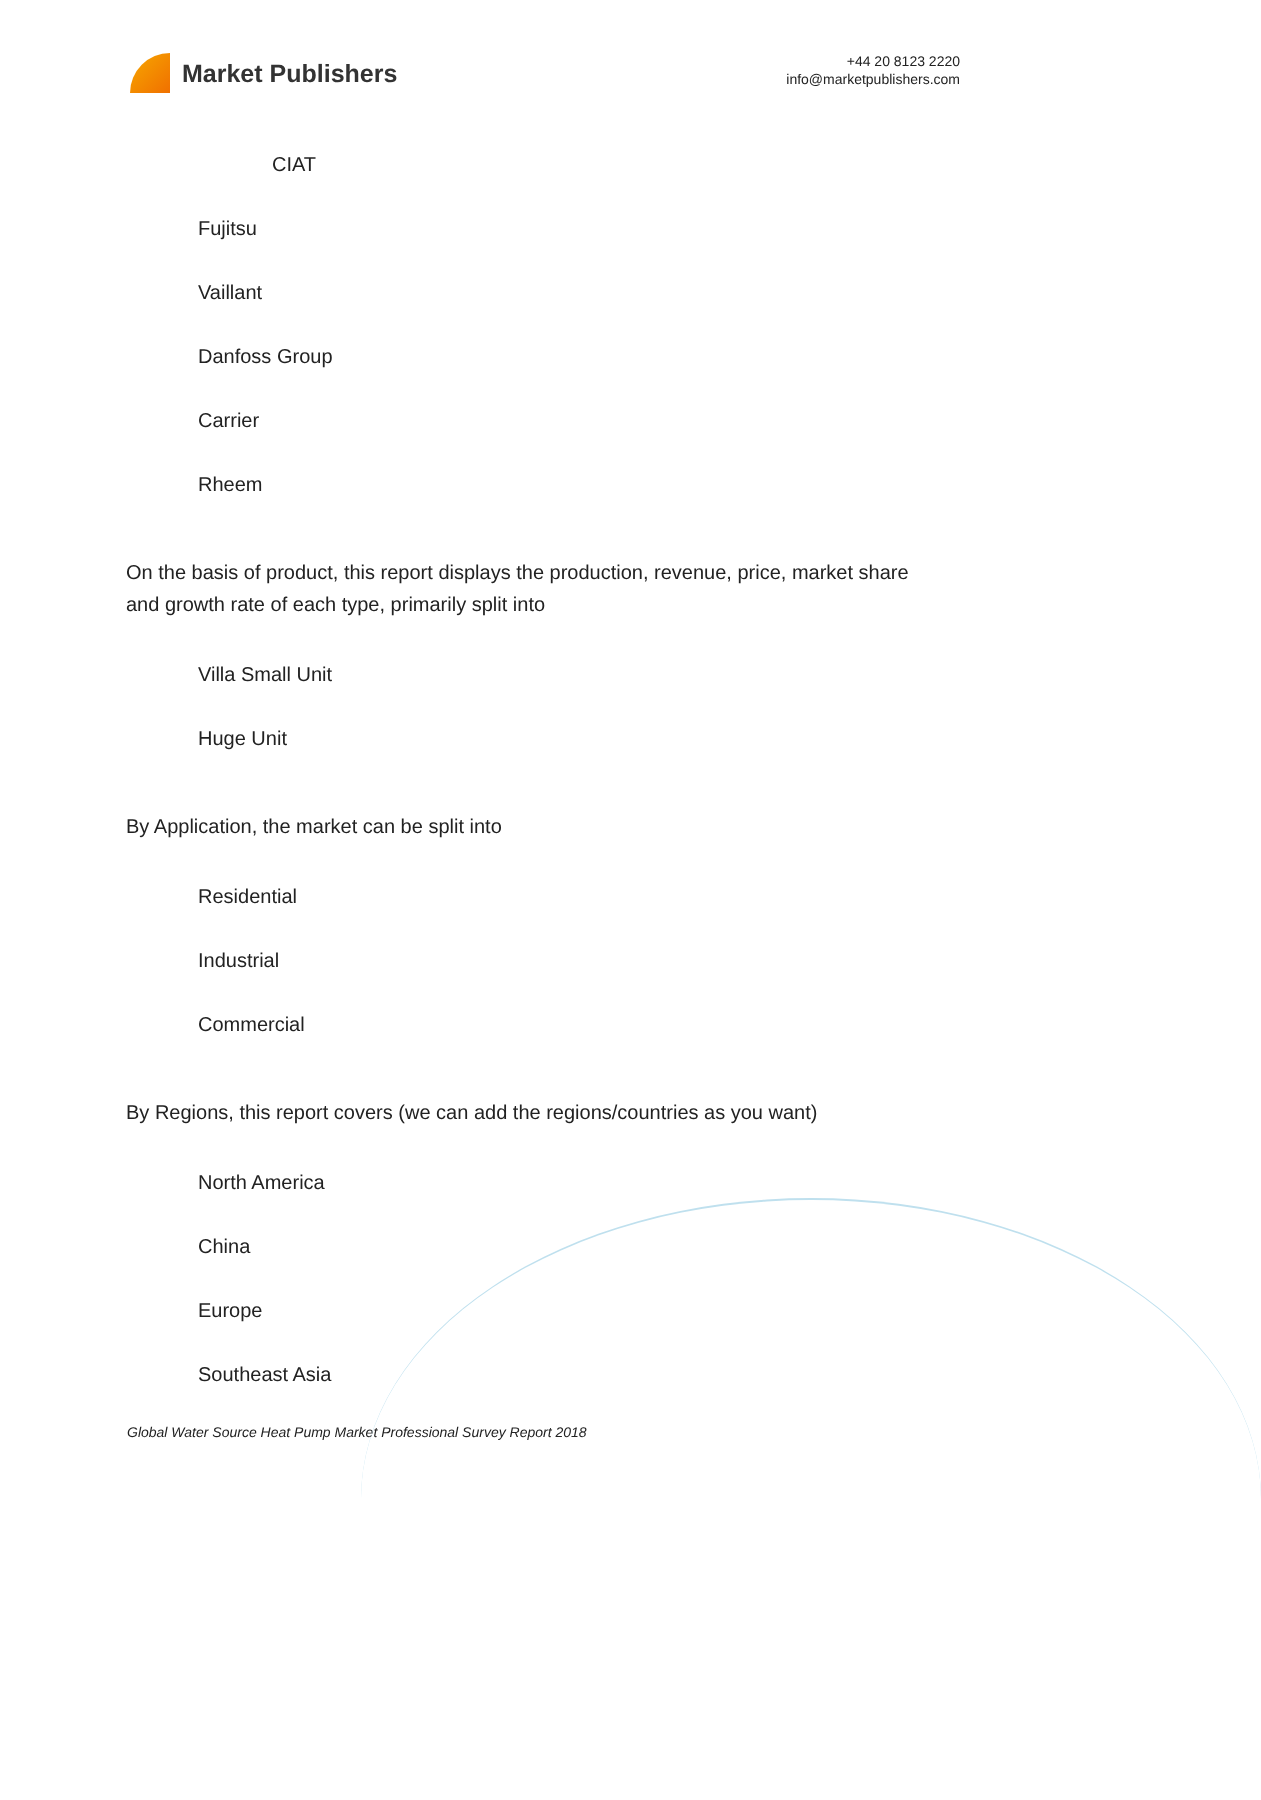Market Publishers
+44 20 8123 2220
info@marketpublishers.com
CIAT
Fujitsu
Vaillant
Danfoss Group
Carrier
Rheem
On the basis of product, this report displays the production, revenue, price, market share and growth rate of each type, primarily split into
Villa Small Unit
Huge Unit
By Application, the market can be split into
Residential
Industrial
Commercial
By Regions, this report covers (we can add the regions/countries as you want)
North America
China
Europe
Southeast Asia
Global Water Source Heat Pump Market Professional Survey Report 2018